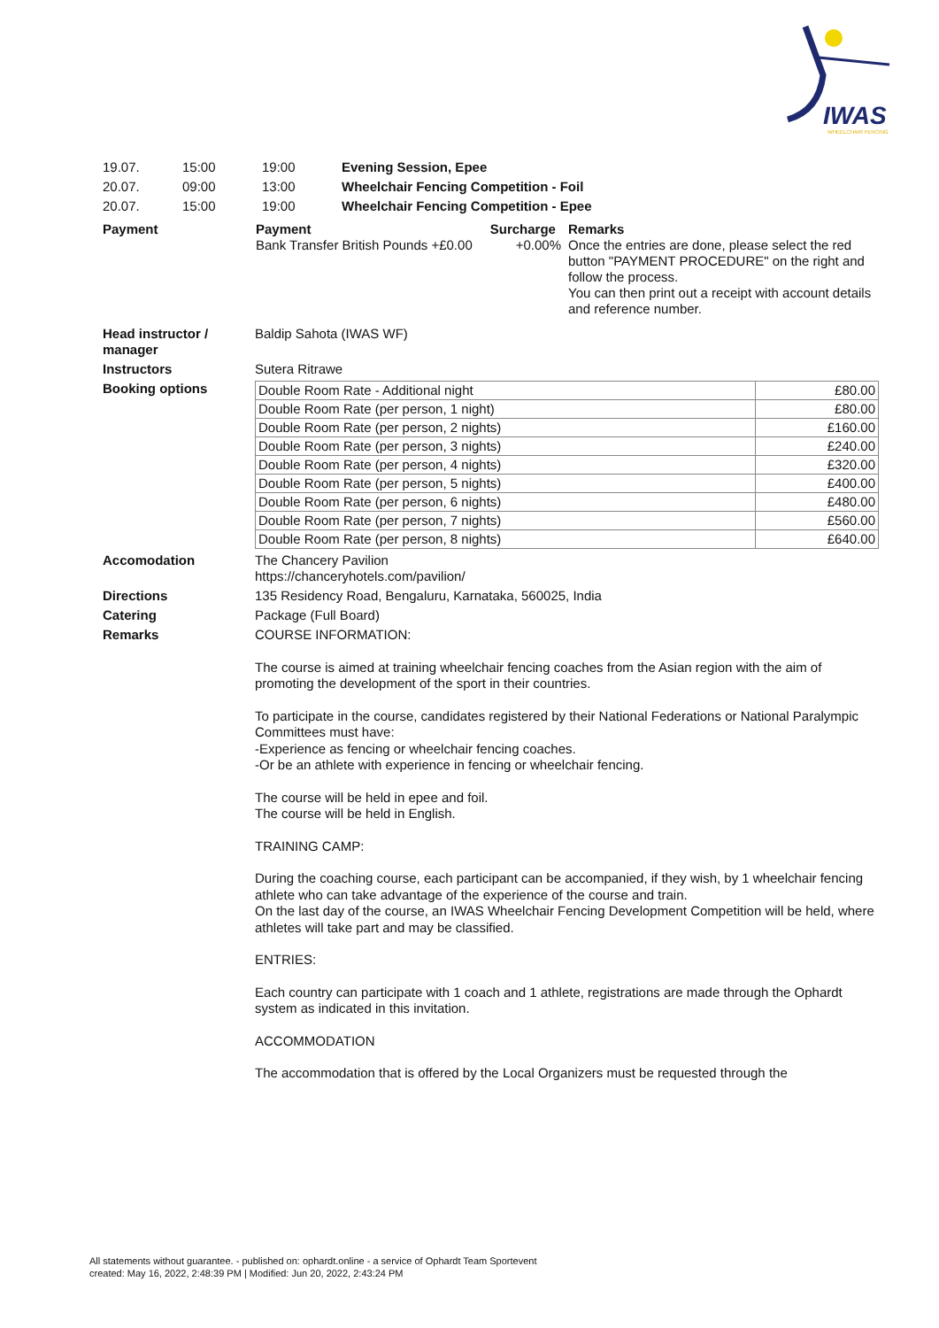IWAS
WHEELCHAIR FENCING
| 19.07. | 15:00 | 19:00 | Evening Session, Epee |
| 20.07. | 09:00 | 13:00 | Wheelchair Fencing Competition - Foil |
| 20.07. | 15:00 | 19:00 | Wheelchair Fencing Competition - Epee |
| Payment | / Payment / Surcharge / / Bank Transfer British Pounds +£0.00 / +0.00% / | Remarks Once the entries are done, please select the red button "PAYMENT PROCEDURE" on the right and follow the process. You can then print out a receipt with account details and reference number. |
| Head instructor / manager | Baldip Sahota (IWAS WF) |
| Instructors | Sutera Ritrawe |
| Booking options | / Double Room Rate - Additional night / £80.00 / / Double Room Rate (per person, 1 night) / £80.00 / / Double Room Rate (per person, 2 nights) / £160.00 / / Double Room Rate (per person, 3 nights) / £240.00 / / Double Room Rate (per person, 4 nights) / £320.00 / / Double Room Rate (per person, 5 nights) / £400.00 / / Double Room Rate (per person, 6 nights) / £480.00 / / Double Room Rate (per person, 7 nights) / £560.00 / / Double Room Rate (per person, 8 nights) / £640.00 / |
| Accomodation | The Chancery Pavilion https://chanceryhotels.com/pavilion/ |
| Directions | 135 Residency Road, Bengaluru, Karnataka, 560025, India |
| Catering | Package (Full Board) |
| Remarks | COURSE INFORMATION: The course is aimed at training wheelchair fencing coaches from the Asian region with the aim of promoting the development of the sport in their countries. To participate in the course, candidates registered by their National Federations or National Paralympic Committees must have: -Experience as fencing or wheelchair fencing coaches. -Or be an athlete with experience in fencing or wheelchair fencing. The course will be held in epee and foil. The course will be held in English. TRAINING CAMP: During the coaching course, each participant can be accompanied, if they wish, by 1 wheelchair fencing athlete who can take advantage of the experience of the course and train. On the last day of the course, an IWAS Wheelchair Fencing Development Competition will be held, where athletes will take part and may be classified. ENTRIES: Each country can participate with 1 coach and 1 athlete, registrations are made through the Ophardt system as indicated in this invitation. ACCOMMODATION The accommodation that is offered by the Local Organizers must be requested through the |
All statements without guarantee. - published on: ophardt.online - a service of Ophardt Team Sportevent
created: May 16, 2022, 2:48:39 PM | Modified: Jun 20, 2022, 2:43:24 PM